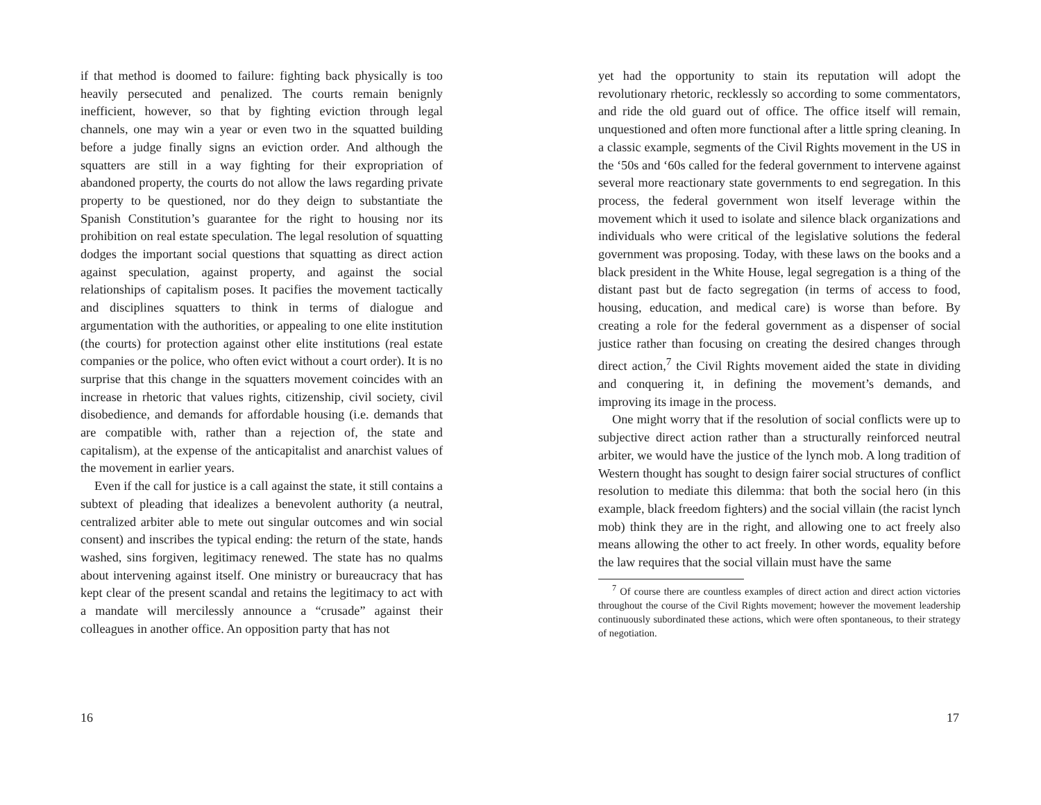if that method is doomed to failure: fighting back physically is too heavily persecuted and penalized. The courts remain benignly inefficient, however, so that by fighting eviction through legal channels, one may win a year or even two in the squatted building before a judge finally signs an eviction order. And although the squatters are still in a way fighting for their expropriation of abandoned property, the courts do not allow the laws regarding private property to be questioned, nor do they deign to substantiate the Spanish Constitution’s guarantee for the right to housing nor its prohibition on real estate speculation. The legal resolution of squatting dodges the important social questions that squatting as direct action against speculation, against property, and against the social relationships of capitalism poses. It pacifies the movement tactically and disciplines squatters to think in terms of dialogue and argumentation with the authorities, or appealing to one elite institution (the courts) for protection against other elite institutions (real estate companies or the police, who often evict without a court order). It is no surprise that this change in the squatters movement coincides with an increase in rhetoric that values rights, citizenship, civil society, civil disobedience, and demands for affordable housing (i.e. demands that are compatible with, rather than a rejection of, the state and capitalism), at the expense of the anticapitalist and anarchist values of the movement in earlier years.
Even if the call for justice is a call against the state, it still contains a subtext of pleading that idealizes a benevolent authority (a neutral, centralized arbiter able to mete out singular outcomes and win social consent) and inscribes the typical ending: the return of the state, hands washed, sins forgiven, legitimacy renewed. The state has no qualms about intervening against itself. One ministry or bureaucracy that has kept clear of the present scandal and retains the legitimacy to act with a mandate will mercilessly announce a “crusade” against their colleagues in another office. An opposition party that has not
16
yet had the opportunity to stain its reputation will adopt the revolutionary rhetoric, recklessly so according to some commentators, and ride the old guard out of office. The office itself will remain, unquestioned and often more functional after a little spring cleaning. In a classic example, segments of the Civil Rights movement in the US in the ‘50s and ‘60s called for the federal government to intervene against several more reactionary state governments to end segregation. In this process, the federal government won itself leverage within the movement which it used to isolate and silence black organizations and individuals who were critical of the legislative solutions the federal government was proposing. Today, with these laws on the books and a black president in the White House, legal segregation is a thing of the distant past but de facto segregation (in terms of access to food, housing, education, and medical care) is worse than before. By creating a role for the federal government as a dispenser of social justice rather than focusing on creating the desired changes through direct action,<sup>7</sup> the Civil Rights movement aided the state in dividing and conquering it, in defining the movement’s demands, and improving its image in the process.
One might worry that if the resolution of social conflicts were up to subjective direct action rather than a structurally reinforced neutral arbiter, we would have the justice of the lynch mob. A long tradition of Western thought has sought to design fairer social structures of conflict resolution to mediate this dilemma: that both the social hero (in this example, black freedom fighters) and the social villain (the racist lynch mob) think they are in the right, and allowing one to act freely also means allowing the other to act freely. In other words, equality before the law requires that the social villain must have the same
<sup>7</sup> Of course there are countless examples of direct action and direct action victories throughout the course of the Civil Rights movement; however the movement leadership continuously subordinated these actions, which were often spontaneous, to their strategy of negotiation.
17